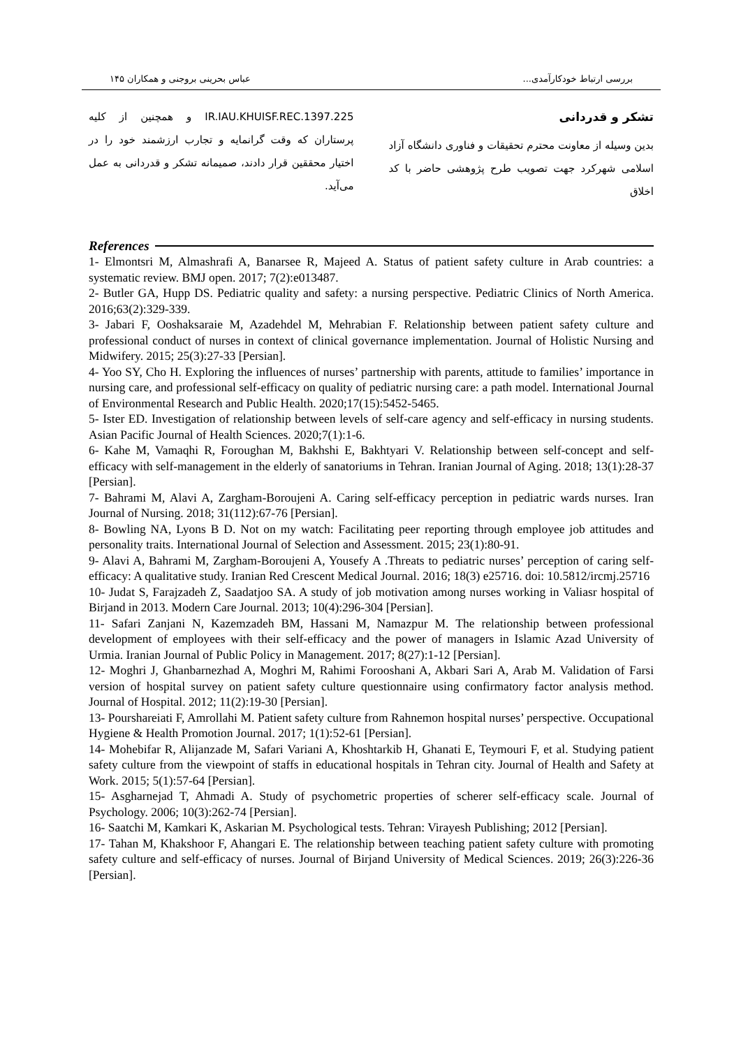بررسی ارتباط خودکارآمدی... عباس بحرینی بروجنی و همکاران ۱۴۵
تشکر و قدردانی
بدین وسیله از معاونت محترم تحقیقات و فناوری دانشگاه آزاد اسلامی شهرکرد جهت تصویب طرح پژوهشی حاضر با کد اخلاق
IR.IAU.KHUISF.REC.1397.225 و همچنین از کلیه پرستاران که وقت گرانمایه و تجارب ارزشمند خود را در اختیار محققین قرار دادند، صمیمانه تشکر و قدردانی به عمل می‌آید.
References
1- Elmontsri M, Almashrafi A, Banarsee R, Majeed A. Status of patient safety culture in Arab countries: a systematic review. BMJ open. 2017; 7(2):e013487.
2- Butler GA, Hupp DS. Pediatric quality and safety: a nursing perspective. Pediatric Clinics of North America. 2016;63(2):329-339.
3- Jabari F, Ooshaksaraie M, Azadehdel M, Mehrabian F. Relationship between patient safety culture and professional conduct of nurses in context of clinical governance implementation. Journal of Holistic Nursing and Midwifery. 2015; 25(3):27-33 [Persian].
4- Yoo SY, Cho H. Exploring the influences of nurses’ partnership with parents, attitude to families’ importance in nursing care, and professional self-efficacy on quality of pediatric nursing care: a path model. International Journal of Environmental Research and Public Health. 2020;17(15):5452-5465.
5- Ister ED. Investigation of relationship between levels of self-care agency and self-efficacy in nursing students. Asian Pacific Journal of Health Sciences. 2020;7(1):1-6.
6- Kahe M, Vamaqhi R, Foroughan M, Bakhshi E, Bakhtyari V. Relationship between self-concept and self-efficacy with self-management in the elderly of sanatoriums in Tehran. Iranian Journal of Aging. 2018; 13(1):28-37 [Persian].
7- Bahrami M, Alavi A, Zargham-Boroujeni A. Caring self-efficacy perception in pediatric wards nurses. Iran Journal of Nursing. 2018; 31(112):67-76 [Persian].
8- Bowling NA, Lyons B D. Not on my watch: Facilitating peer reporting through employee job attitudes and personality traits. International Journal of Selection and Assessment. 2015; 23(1):80-91.
9- Alavi A, Bahrami M, Zargham-Boroujeni A, Yousefy A .Threats to pediatric nurses’ perception of caring self-efficacy: A qualitative study. Iranian Red Crescent Medical Journal. 2016; 18(3) e25716. doi: 10.5812/ircmj.25716
10- Judat S, Farajzadeh Z, Saadatjoo SA. A study of job motivation among nurses working in Valiasr hospital of Birjand in 2013. Modern Care Journal. 2013; 10(4):296-304 [Persian].
11- Safari Zanjani N, Kazemzadeh BM, Hassani M, Namazpur M. The relationship between professional development of employees with their self-efficacy and the power of managers in Islamic Azad University of Urmia. Iranian Journal of Public Policy in Management. 2017; 8(27):1-12 [Persian].
12- Moghri J, Ghanbarnezhad A, Moghri M, Rahimi Forooshani A, Akbari Sari A, Arab M. Validation of Farsi version of hospital survey on patient safety culture questionnaire using confirmatory factor analysis method. Journal of Hospital. 2012; 11(2):19-30 [Persian].
13- Pourshareiati F, Amrollahi M. Patient safety culture from Rahnemon hospital nurses’ perspective. Occupational Hygiene & Health Promotion Journal. 2017; 1(1):52-61 [Persian].
14- Mohebifar R, Alijanzade M, Safari Variani A, Khoshtarkib H, Ghanati E, Teymouri F, et al. Studying patient safety culture from the viewpoint of staffs in educational hospitals in Tehran city. Journal of Health and Safety at Work. 2015; 5(1):57-64 [Persian].
15- Asgharnejad T, Ahmadi A. Study of psychometric properties of scherer self-efficacy scale. Journal of Psychology. 2006; 10(3):262-74 [Persian].
16- Saatchi M, Kamkari K, Askarian M. Psychological tests. Tehran: Virayesh Publishing; 2012 [Persian].
17- Tahan M, Khakshoor F, Ahangari E. The relationship between teaching patient safety culture with promoting safety culture and self-efficacy of nurses. Journal of Birjand University of Medical Sciences. 2019; 26(3):226-36 [Persian].